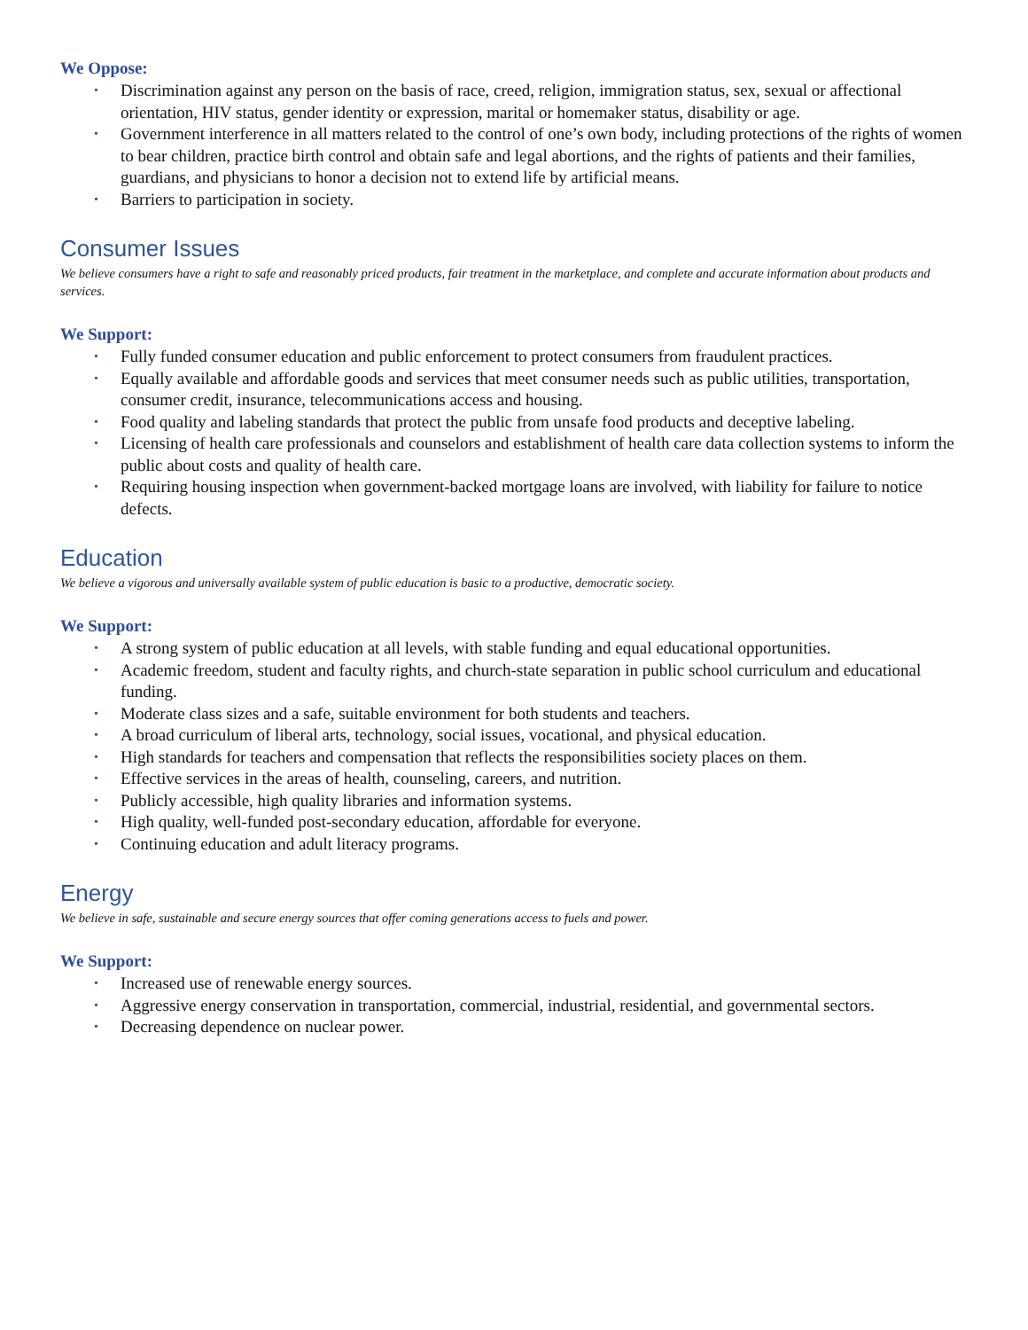We Oppose:
• Discrimination against any person on the basis of race, creed, religion, immigration status, sex, sexual or affectional orientation, HIV status, gender identity or expression, marital or homemaker status, disability or age.
• Government interference in all matters related to the control of one’s own body, including protections of the rights of women to bear children, practice birth control and obtain safe and legal abortions, and the rights of patients and their families, guardians, and physicians to honor a decision not to extend life by artificial means.
• Barriers to participation in society.
Consumer Issues
We believe consumers have a right to safe and reasonably priced products, fair treatment in the marketplace, and complete and accurate information about products and services.
We Support:
• Fully funded consumer education and public enforcement to protect consumers from fraudulent practices.
• Equally available and affordable goods and services that meet consumer needs such as public utilities, transportation, consumer credit, insurance, telecommunications access and housing.
• Food quality and labeling standards that protect the public from unsafe food products and deceptive labeling.
• Licensing of health care professionals and counselors and establishment of health care data collection systems to inform the public about costs and quality of health care.
• Requiring housing inspection when government-backed mortgage loans are involved, with liability for failure to notice defects.
Education
We believe a vigorous and universally available system of public education is basic to a productive, democratic society.
We Support:
• A strong system of public education at all levels, with stable funding and equal educational opportunities.
• Academic freedom, student and faculty rights, and church-state separation in public school curriculum and educational funding.
• Moderate class sizes and a safe, suitable environment for both students and teachers.
• A broad curriculum of liberal arts, technology, social issues, vocational, and physical education.
• High standards for teachers and compensation that reflects the responsibilities society places on them.
• Effective services in the areas of health, counseling, careers, and nutrition.
• Publicly accessible, high quality libraries and information systems.
• High quality, well-funded post-secondary education, affordable for everyone.
• Continuing education and adult literacy programs.
Energy
We believe in safe, sustainable and secure energy sources that offer coming generations access to fuels and power.
We Support:
• Increased use of renewable energy sources.
• Aggressive energy conservation in transportation, commercial, industrial, residential, and governmental sectors.
• Decreasing dependence on nuclear power.